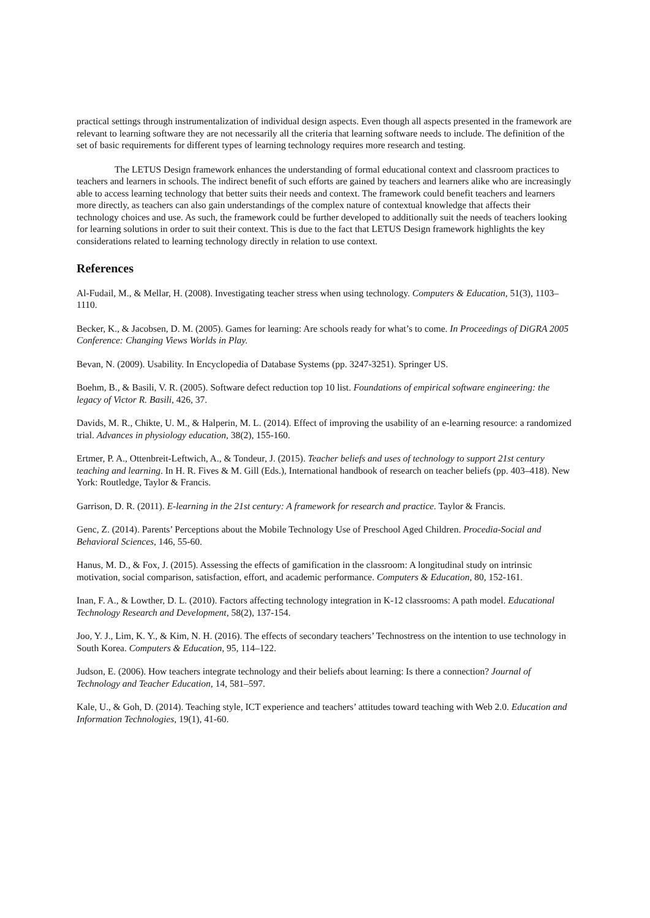practical settings through instrumentalization of individual design aspects. Even though all aspects presented in the framework are relevant to learning software they are not necessarily all the criteria that learning software needs to include. The definition of the set of basic requirements for different types of learning technology requires more research and testing.
The LETUS Design framework enhances the understanding of formal educational context and classroom practices to teachers and learners in schools. The indirect benefit of such efforts are gained by teachers and learners alike who are increasingly able to access learning technology that better suits their needs and context. The framework could benefit teachers and learners more directly, as teachers can also gain understandings of the complex nature of contextual knowledge that affects their technology choices and use. As such, the framework could be further developed to additionally suit the needs of teachers looking for learning solutions in order to suit their context. This is due to the fact that LETUS Design framework highlights the key considerations related to learning technology directly in relation to use context.
References
Al-Fudail, M., & Mellar, H. (2008). Investigating teacher stress when using technology. Computers & Education, 51(3), 1103–1110.
Becker, K., & Jacobsen, D. M. (2005). Games for learning: Are schools ready for what’s to come. In Proceedings of DiGRA 2005 Conference: Changing Views Worlds in Play.
Bevan, N. (2009). Usability. In Encyclopedia of Database Systems (pp. 3247-3251). Springer US.
Boehm, B., & Basili, V. R. (2005). Software defect reduction top 10 list. Foundations of empirical software engineering: the legacy of Victor R. Basili, 426, 37.
Davids, M. R., Chikte, U. M., & Halperin, M. L. (2014). Effect of improving the usability of an e-learning resource: a randomized trial. Advances in physiology education, 38(2), 155-160.
Ertmer, P. A., Ottenbreit-Leftwich, A., & Tondeur, J. (2015). Teacher beliefs and uses of technology to support 21st century teaching and learning. In H. R. Fives & M. Gill (Eds.), International handbook of research on teacher beliefs (pp. 403–418). New York: Routledge, Taylor & Francis.
Garrison, D. R. (2011). E-learning in the 21st century: A framework for research and practice. Taylor & Francis.
Genc, Z. (2014). Parents’ Perceptions about the Mobile Technology Use of Preschool Aged Children. Procedia-Social and Behavioral Sciences, 146, 55-60.
Hanus, M. D., & Fox, J. (2015). Assessing the effects of gamification in the classroom: A longitudinal study on intrinsic motivation, social comparison, satisfaction, effort, and academic performance. Computers & Education, 80, 152-161.
Inan, F. A., & Lowther, D. L. (2010). Factors affecting technology integration in K-12 classrooms: A path model. Educational Technology Research and Development, 58(2), 137-154.
Joo, Y. J., Lim, K. Y., & Kim, N. H. (2016). The effects of secondary teachers’ Technostress on the intention to use technology in South Korea. Computers & Education, 95, 114–122.
Judson, E. (2006). How teachers integrate technology and their beliefs about learning: Is there a connection? Journal of Technology and Teacher Education, 14, 581–597.
Kale, U., & Goh, D. (2014). Teaching style, ICT experience and teachers’ attitudes toward teaching with Web 2.0. Education and Information Technologies, 19(1), 41-60.